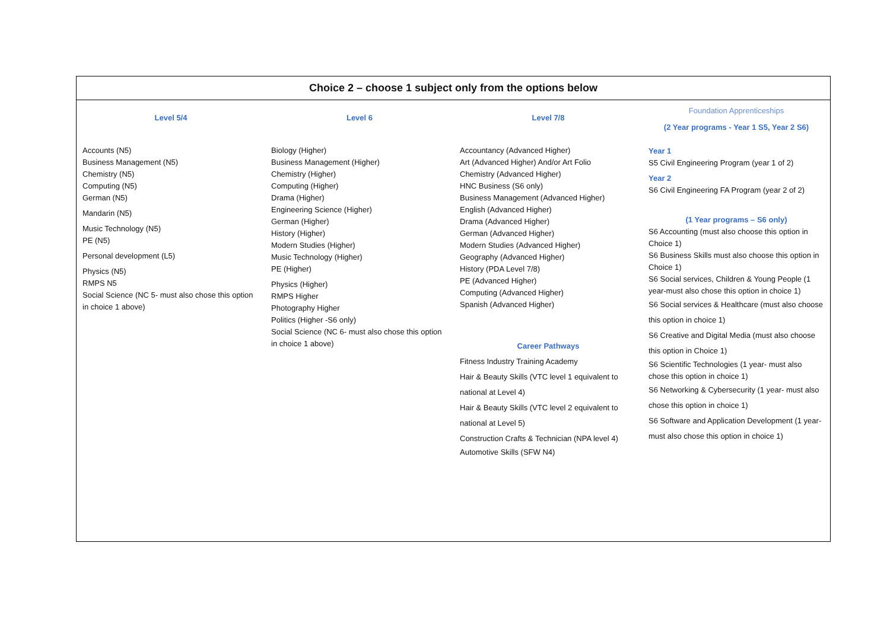| Choice 2 – choose 1 subject only from the options below | | | |
| --- | --- | --- | --- |
| Level 5/4 Accounts (N5) Business Management (N5) Chemistry (N5) Computing (N5) German (N5) Mandarin (N5) Music Technology (N5) PE (N5) Personal development (L5) Physics (N5) RMPS N5 Social Science (NC 5- must also chose this option in choice 1 above) | Level 6 Biology (Higher) Business Management (Higher) Chemistry (Higher) Computing (Higher) Drama (Higher) Engineering Science (Higher) German (Higher) History (Higher) Modern Studies (Higher) Music Technology (Higher) PE (Higher) Physics (Higher) RMPS Higher Photography Higher Politics (Higher -S6 only) Social Science (NC 6- must also chose this option in choice 1 above) | Level 7/8 Accountancy (Advanced Higher) Art (Advanced Higher) And/or Art Folio Chemistry (Advanced Higher) HNC Business (S6 only) Business Management (Advanced Higher) English (Advanced Higher) Drama (Advanced Higher) German (Advanced Higher) Modern Studies (Advanced Higher) Geography (Advanced Higher) History (PDA Level 7/8) PE (Advanced Higher) Computing (Advanced Higher) Spanish (Advanced Higher) Career Pathways Fitness Industry Training Academy Hair & Beauty Skills (VTC level 1 equivalent to national at Level 4) Hair & Beauty Skills (VTC level 2 equivalent to national at Level 5) Construction Crafts & Technician (NPA level 4) Automotive Skills (SFW N4) | Foundation Apprenticeships (2 Year programs - Year 1 S5, Year 2 S6) Year 1 S5 Civil Engineering Program (year 1 of 2) Year 2 S6 Civil Engineering FA Program (year 2 of 2) (1 Year programs – S6 only) S6 Accounting (must also choose this option in Choice 1) S6 Business Skills must also choose this option in Choice 1) S6 Social services, Children & Young People (1 year-must also chose this option in choice 1) S6 Social services & Healthcare (must also choose this option in choice 1) S6 Creative and Digital Media (must also choose this option in Choice 1) S6 Scientific Technologies (1 year- must also chose this option in choice 1) S6 Networking & Cybersecurity (1 year- must also chose this option in choice 1) S6 Software and Application Development (1 year- must also chose this option in choice 1) |